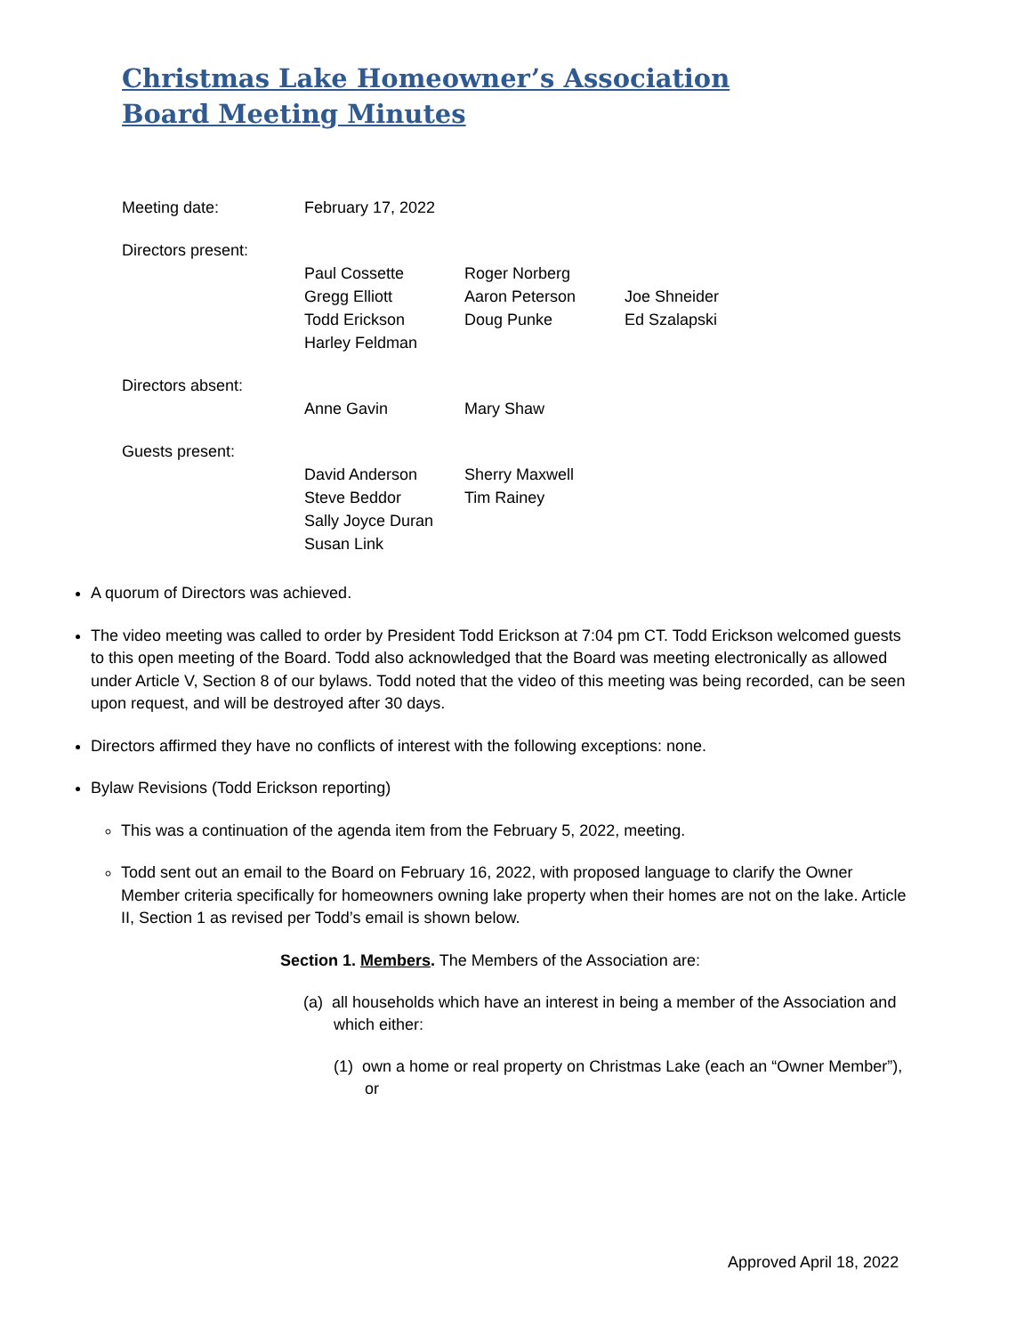Christmas Lake Homeowner’s Association
Board Meeting Minutes
Meeting date: February 17, 2022
Directors present:
Paul Cossette
Gregg Elliott
Todd Erickson
Harley Feldman
Roger Norberg
Aaron Peterson
Doug Punke
Joe Shneider
Ed Szalapski
Directors absent:
Anne Gavin Mary Shaw
Guests present:
David Anderson
Steve Beddor
Sally Joyce Duran
Susan Link
Sherry Maxwell
Tim Rainey
A quorum of Directors was achieved.
The video meeting was called to order by President Todd Erickson at 7:04 pm CT. Todd Erickson welcomed guests to this open meeting of the Board. Todd also acknowledged that the Board was meeting electronically as allowed under Article V, Section 8 of our bylaws. Todd noted that the video of this meeting was being recorded, can be seen upon request, and will be destroyed after 30 days.
Directors affirmed they have no conflicts of interest with the following exceptions: none.
Bylaw Revisions (Todd Erickson reporting)
This was a continuation of the agenda item from the February 5, 2022, meeting.
Todd sent out an email to the Board on February 16, 2022, with proposed language to clarify the Owner Member criteria specifically for homeowners owning lake property when their homes are not on the lake. Article II, Section 1 as revised per Todd’s email is shown below.
Section 1. Members. The Members of the Association are:
(a) all households which have an interest in being a member of the Association and which either:
(1) own a home or real property on Christmas Lake (each an “Owner Member”), or
Approved April 18, 2022